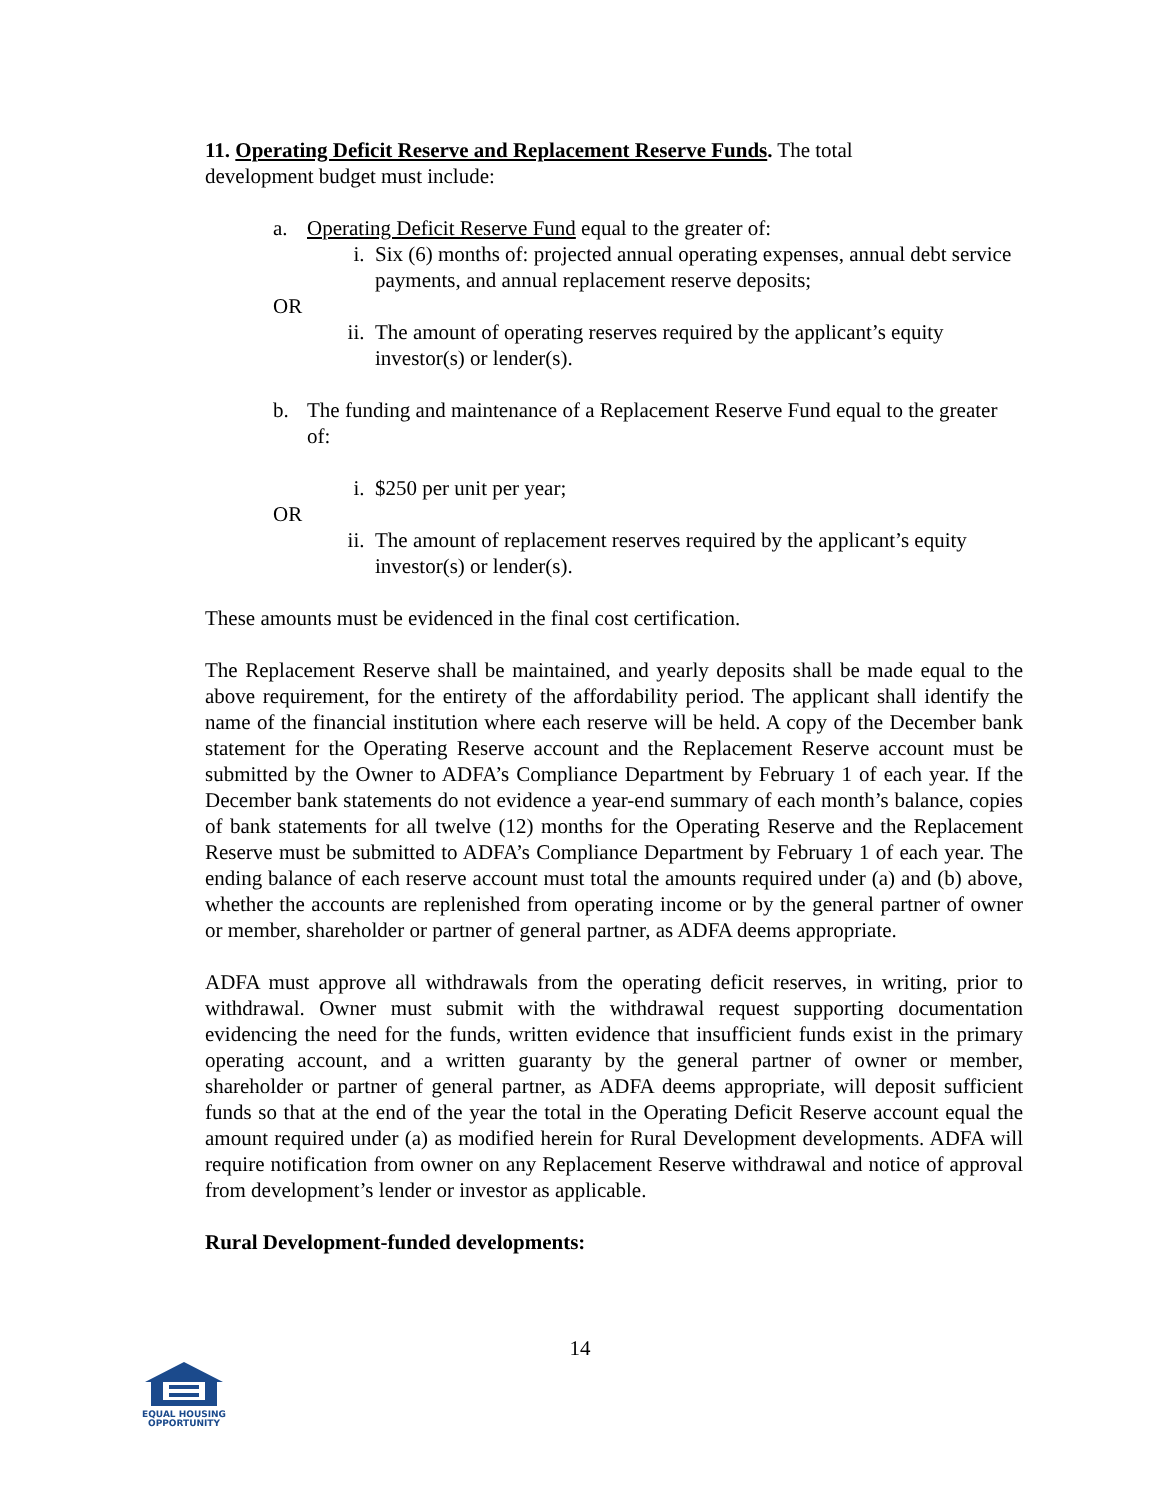11. Operating Deficit Reserve and Replacement Reserve Funds. The total
development budget must include:
a. Operating Deficit Reserve Fund equal to the greater of:
i. Six (6) months of: projected annual operating expenses, annual debt service payments, and annual replacement reserve deposits;
OR
ii.
The amount of operating reserves required by the applicant’s equity investor(s) or lender(s).
b. The funding and maintenance of a Replacement Reserve Fund equal to the greater of:
i. $250 per unit per year;
OR
ii.
The amount of replacement reserves required by the applicant’s equity investor(s) or lender(s).
These amounts must be evidenced in the final cost certification.
The Replacement Reserve shall be maintained, and yearly deposits shall be made equal to the above requirement, for the entirety of the affordability period. The applicant shall identify the name of the financial institution where each reserve will be held. A copy of the December bank statement for the Operating Reserve account and the Replacement Reserve account must be submitted by the Owner to ADFA’s Compliance Department by February 1 of each year. If the December bank statements do not evidence a year-end summary of each month’s balance, copies of bank statements for all twelve (12) months for the Operating Reserve and the Replacement Reserve must be submitted to ADFA’s Compliance Department by February 1 of each year. The ending balance of each reserve account must total the amounts required under (a) and (b) above, whether the accounts are replenished from operating income or by the general partner of owner or member, shareholder or partner of general partner, as ADFA deems appropriate.
ADFA must approve all withdrawals from the operating deficit reserves, in writing, prior to withdrawal. Owner must submit with the withdrawal request supporting documentation evidencing the need for the funds, written evidence that insufficient funds exist in the primary operating account, and a written guaranty by the general partner of owner or member, shareholder or partner of general partner, as ADFA deems appropriate, will deposit sufficient funds so that at the end of the year the total in the Operating Deficit Reserve account equal the amount required under (a) as modified herein for Rural Development developments. ADFA will require notification from owner on any Replacement Reserve withdrawal and notice of approval from development’s lender or investor as applicable.
Rural Development-funded developments:
14
EQUAL HOUSING
OPPORTUNITY